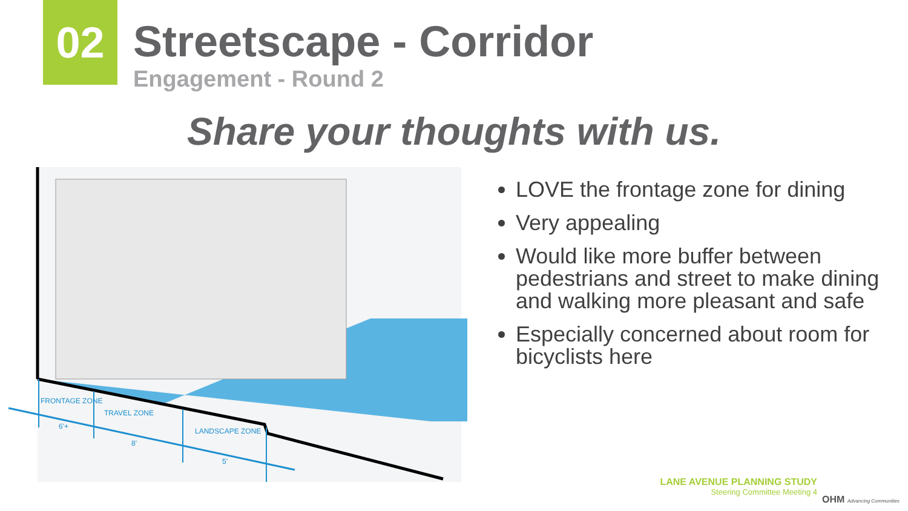02
Streetscape - Corridor
Engagement - Round 2
Share your thoughts with us.
FRONTAGE ZONE
6'+
TRAVEL ZONE
8'
LANDSCAPE ZONE
5'
LOVE the frontage zone for dining
Very appealing
Would like more buffer between pedestrians and street to make dining and walking more pleasant and safe
Especially concerned about room for bicyclists here
LANE AVENUE PLANNING STUDY
Steering Committee Meeting 4
OHM Advancing Communities